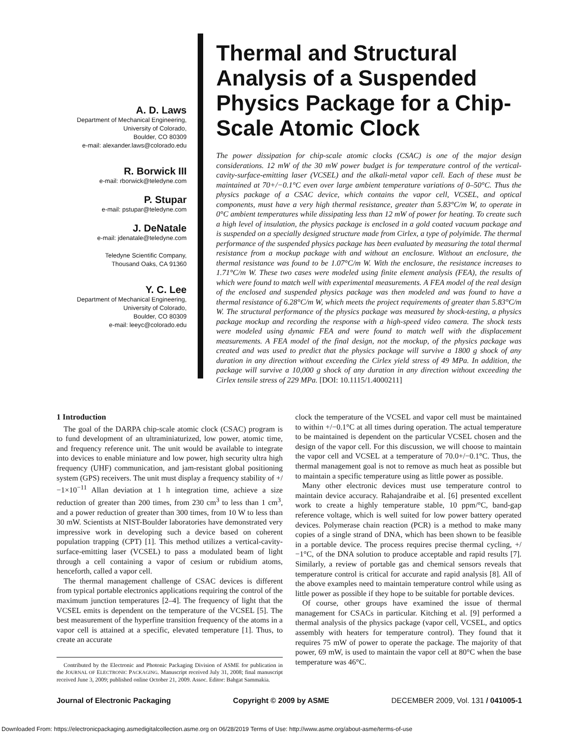A. D. Laws
Department of Mechanical Engineering,
University of Colorado,
Boulder, CO 80309
e-mail: alexander.laws@colorado.edu
R. Borwick III
e-mail: rborwick@teledyne.com
P. Stupar
e-mail: pstupar@teledyne.com
J. DeNatale
e-mail: jdenatale@teledyne.com
Teledyne Scientific Company,
Thousand Oaks, CA 91360
Y. C. Lee
Department of Mechanical Engineering,
University of Colorado,
Boulder, CO 80309
e-mail: leeyc@colorado.edu
Thermal and Structural Analysis of a Suspended Physics Package for a Chip-Scale Atomic Clock
The power dissipation for chip-scale atomic clocks (CSAC) is one of the major design considerations. 12 mW of the 30 mW power budget is for temperature control of the vertical-cavity-surface-emitting laser (VCSEL) and the alkali-metal vapor cell. Each of these must be maintained at 70+/−0.1°C even over large ambient temperature variations of 0–50°C. Thus the physics package of a CSAC device, which contains the vapor cell, VCSEL, and optical components, must have a very high thermal resistance, greater than 5.83°C/m W, to operate in 0°C ambient temperatures while dissipating less than 12 mW of power for heating. To create such a high level of insulation, the physics package is enclosed in a gold coated vacuum package and is suspended on a specially designed structure made from Cirlex, a type of polyimide. The thermal performance of the suspended physics package has been evaluated by measuring the total thermal resistance from a mockup package with and without an enclosure. Without an enclosure, the thermal resistance was found to be 1.07°C/m W. With the enclosure, the resistance increases to 1.71°C/m W. These two cases were modeled using finite element analysis (FEA), the results of which were found to match well with experimental measurements. A FEA model of the real design of the enclosed and suspended physics package was then modeled and was found to have a thermal resistance of 6.28°C/m W, which meets the project requirements of greater than 5.83°C/m W. The structural performance of the physics package was measured by shock-testing, a physics package mockup and recording the response with a high-speed video camera. The shock tests were modeled using dynamic FEA and were found to match well with the displacement measurements. A FEA model of the final design, not the mockup, of the physics package was created and was used to predict that the physics package will survive a 1800 g shock of any duration in any direction without exceeding the Cirlex yield stress of 49 MPa. In addition, the package will survive a 10,000 g shock of any duration in any direction without exceeding the Cirlex tensile stress of 229 MPa. [DOI: 10.1115/1.4000211]
1 Introduction
The goal of the DARPA chip-scale atomic clock (CSAC) program is to fund development of an ultraminiaturized, low power, atomic time, and frequency reference unit. The unit would be available to integrate into devices to enable miniature and low power, high security ultra high frequency (UHF) communication, and jam-resistant global positioning system (GPS) receivers. The unit must display a frequency stability of +/−1×10<sup>−11</sup> Allan deviation at 1 h integration time, achieve a size reduction of greater than 200 times, from 230 cm<sup>3</sup> to less than 1 cm<sup>3</sup>, and a power reduction of greater than 300 times, from 10 W to less than 30 mW. Scientists at NIST-Boulder laboratories have demonstrated very impressive work in developing such a device based on coherent population trapping (CPT) [1]. This method utilizes a vertical-cavity-surface-emitting laser (VCSEL) to pass a modulated beam of light through a cell containing a vapor of cesium or rubidium atoms, henceforth, called a vapor cell.
The thermal management challenge of CSAC devices is different from typical portable electronics applications requiring the control of the maximum junction temperatures [2–4]. The frequency of light that the VCSEL emits is dependent on the temperature of the VCSEL [5]. The best measurement of the hyperfine transition frequency of the atoms in a vapor cell is attained at a specific, elevated temperature [1]. Thus, to create an accurate
Contributed by the Electronic and Photonic Packaging Division of ASME for publication in the JOURNAL OF ELECTRONIC PACKAGING. Manuscript received July 31, 2008; final manuscript received June 3, 2009; published online October 21, 2009. Assoc. Editor: Bahgat Sammakia.
clock the temperature of the VCSEL and vapor cell must be maintained to within +/−0.1°C at all times during operation. The actual temperature to be maintained is dependent on the particular VCSEL chosen and the design of the vapor cell. For this discussion, we will choose to maintain the vapor cell and VCSEL at a temperature of 70.0+/−0.1°C. Thus, the thermal management goal is not to remove as much heat as possible but to maintain a specific temperature using as little power as possible.
Many other electronic devices must use temperature control to maintain device accuracy. Rahajandraibe et al. [6] presented excellent work to create a highly temperature stable, 10 ppm/°C, band-gap reference voltage, which is well suited for low power battery operated devices. Polymerase chain reaction (PCR) is a method to make many copies of a single strand of DNA, which has been shown to be feasible in a portable device. The process requires precise thermal cycling, +/−1°C, of the DNA solution to produce acceptable and rapid results [7]. Similarly, a review of portable gas and chemical sensors reveals that temperature control is critical for accurate and rapid analysis [8]. All of the above examples need to maintain temperature control while using as little power as possible if they hope to be suitable for portable devices.
Of course, other groups have examined the issue of thermal management for CSACs in particular. Kitching et al. [9] performed a thermal analysis of the physics package (vapor cell, VCSEL, and optics assembly with heaters for temperature control). They found that it requires 75 mW of power to operate the package. The majority of that power, 69 mW, is used to maintain the vapor cell at 80°C when the base temperature was 46°C.
Journal of Electronic Packaging Copyright © 2009 by ASME DECEMBER 2009, Vol. 131 / 041005-1
Downloaded From: https://electronicpackaging.asmedigitalcollection.asme.org on 06/28/2019 Terms of Use: http://www.asme.org/about-asme/terms-of-use